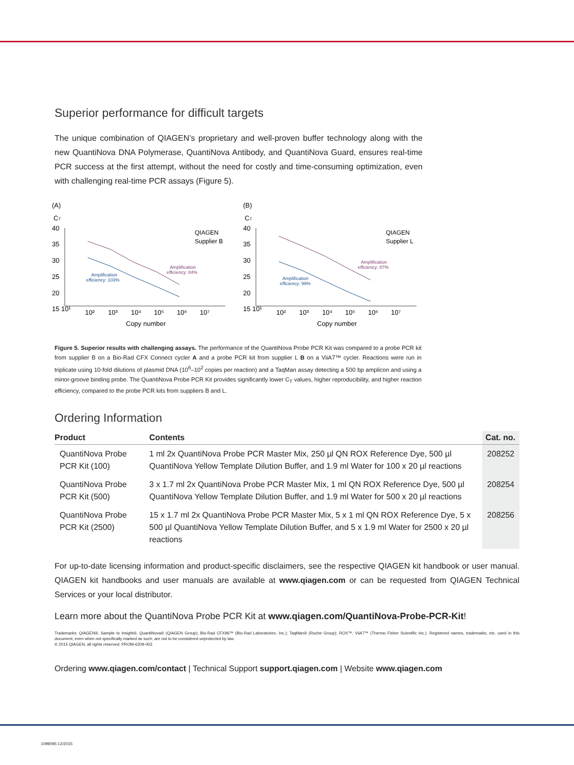Superior performance for difficult targets
The unique combination of QIAGEN’s proprietary and well-proven buffer technology along with the new QuantiNova DNA Polymerase, QuantiNova Antibody, and QuantiNova Guard, ensures real-time PCR success at the first attempt, without the need for costly and time-consuming optimization, even with challenging real-time PCR assays (Figure 5).
(A)
(B)
CT
CT
40
35
30
25
20
15 10¹
10²
10³
10⁴
10⁵
10⁶
10⁷
Copy number
QIAGEN
Supplier B
Amplification
efficiency: 103%
Amplification
efficiency: 84%
40
35
30
25
20
15 10¹
10²
10³
10⁴
10⁵
10⁶
10⁷
Copy number
QIAGEN
Supplier L
Amplification
efficiency: 99%
Amplification
efficiency: 87%
Figure 5. Superior results with challenging assays. The performance of the QuantiNova Probe PCR Kit was compared to a probe PCR kit from supplier B on a Bio-Rad CFX Connect cycler A and a probe PCR kit from supplier L B on a ViiA7™ cycler. Reactions were run in triplicate using 10-fold dilutions of plasmid DNA (10<sup>6</sup>–10<sup>2</sup> copies per reaction) and a TaqMan assay detecting a 500 bp amplicon and using a minor-groove binding probe. The QuantiNova Probe PCR Kit provides significantly lower C<sub>T</sub> values, higher reproducibility, and higher reaction efficiency, compared to the probe PCR kits from suppliers B and L.
Ordering Information
| Product | Contents | Cat. no. |
| --- | --- | --- |
| QuantiNova Probe PCR Kit (100) | 1 ml 2x QuantiNova Probe PCR Master Mix, 250 µl QN ROX Reference Dye, 500 µl QuantiNova Yellow Template Dilution Buffer, and 1.9 ml Water for 100 x 20 µl reactions | 208252 |
| QuantiNova Probe PCR Kit (500) | 3 x 1.7 ml 2x QuantiNova Probe PCR Master Mix, 1 ml QN ROX Reference Dye, 500 µl QuantiNova Yellow Template Dilution Buffer, and 1.9 ml Water for 500 x 20 µl reactions | 208254 |
| QuantiNova Probe PCR Kit (2500) | 15 x 1.7 ml 2x QuantiNova Probe PCR Master Mix, 5 x 1 ml QN ROX Reference Dye, 5 x 500 µl QuantiNova Yellow Template Dilution Buffer, and 5 x 1.9 ml Water for 2500 x 20 µl reactions | 208256 |
For up-to-date licensing information and product-specific disclaimers, see the respective QIAGEN kit handbook or user manual. QIAGEN kit handbooks and user manuals are available at www.qiagen.com or can be requested from QIAGEN Technical Services or your local distributor.
Learn more about the QuantiNova Probe PCR Kit at www.qiagen.com/QuantiNova-Probe-PCR-Kit!
Trademarks: QIAGEN®, Sample to Insight®, QuantiNova® (QIAGEN Group); Bio-Rad CFX96™ (Bio-Rad Laboratories, Inc.); TaqMan® (Roche Group); ROX™, ViiA7™ (Thermo Fisher Scientific Inc.). Registered names, trademarks, etc. used in this document, even when not specifically marked as such, are not to be considered unprotected by law.
© 2015 QIAGEN, all rights reserved. PROM-6209-003
Ordering www.qiagen.com/contact | Technical Support support.qiagen.com | Website www.qiagen.com
1099095 12/2015